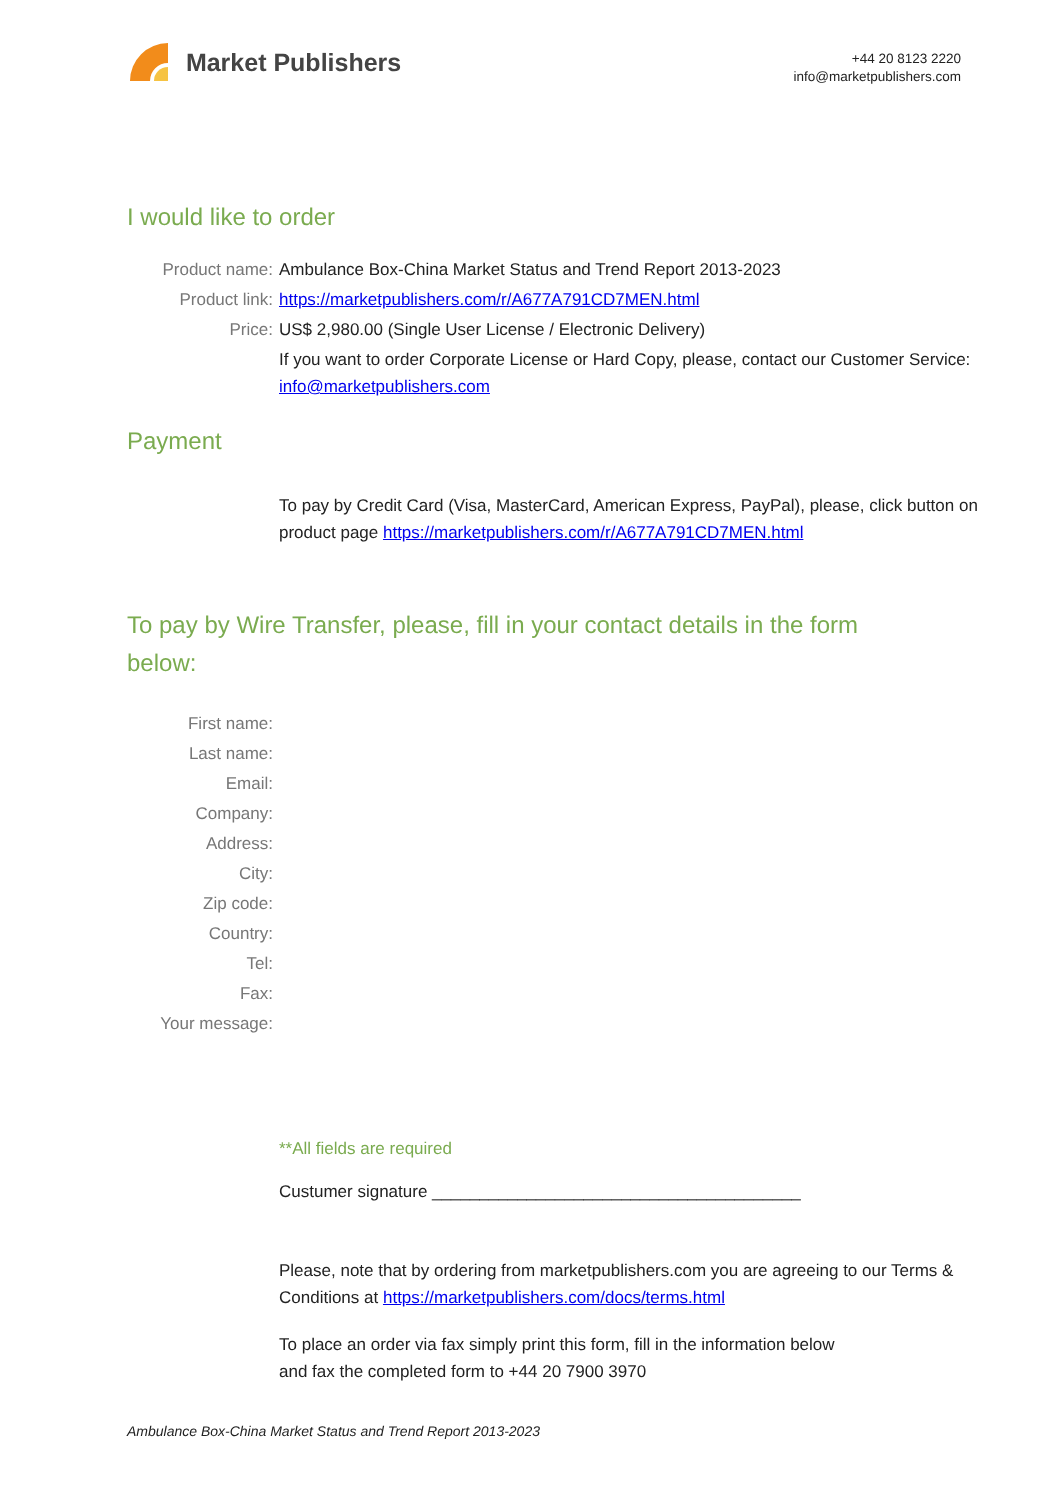Market Publishers
+44 20 8123 2220
info@marketpublishers.com
I would like to order
Product name: Ambulance Box-China Market Status and Trend Report 2013-2023
Product link: https://marketpublishers.com/r/A677A791CD7MEN.html
Price: US$ 2,980.00 (Single User License / Electronic Delivery)
If you want to order Corporate License or Hard Copy, please, contact our Customer Service:
info@marketpublishers.com
Payment
To pay by Credit Card (Visa, MasterCard, American Express, PayPal), please, click button on product page https://marketpublishers.com/r/A677A791CD7MEN.html
To pay by Wire Transfer, please, fill in your contact details in the form below:
First name:
Last name:
Email:
Company:
Address:
City:
Zip code:
Country:
Tel:
Fax:
Your message:
**All fields are required
Custumer signature _______________________________________
Please, note that by ordering from marketpublishers.com you are agreeing to our Terms & Conditions at https://marketpublishers.com/docs/terms.html
To place an order via fax simply print this form, fill in the information below
and fax the completed form to +44 20 7900 3970
Ambulance Box-China Market Status and Trend Report 2013-2023